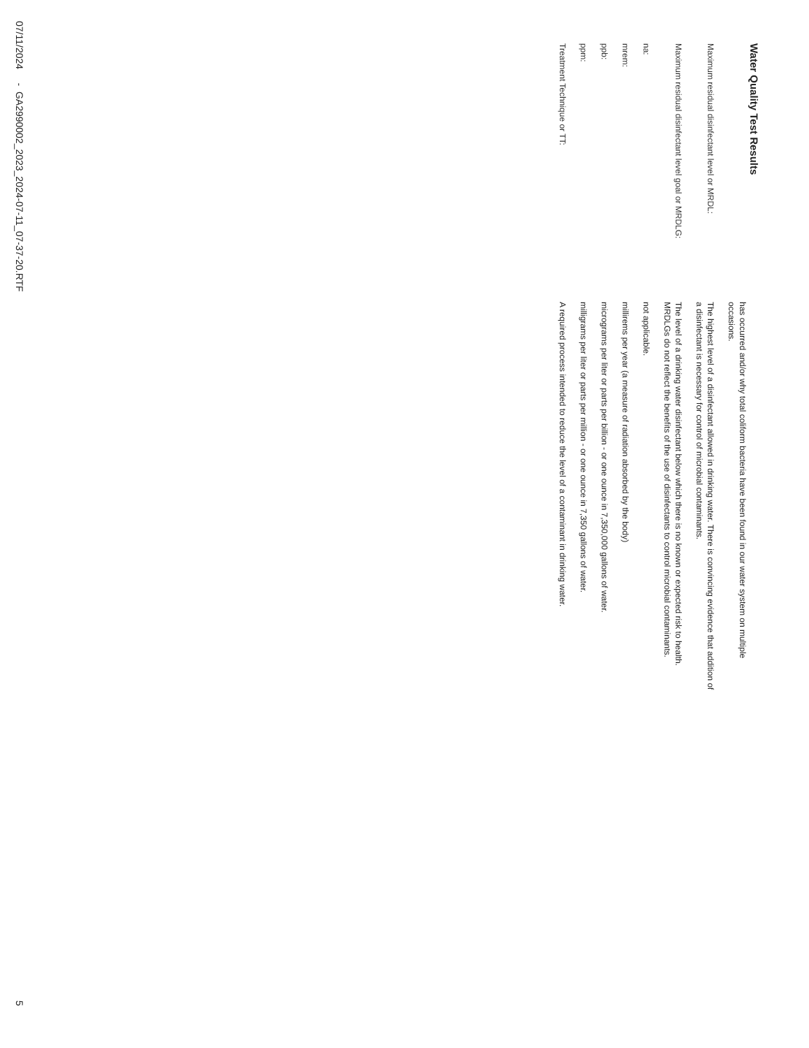Water Quality Test Results
has occurred and/or why total coliform bacteria have been found in our water system on multiple occasions.
Maximum residual disinfectant level or MRDL:
The highest level of a disinfectant allowed in drinking water. There is convincing evidence that addition of a disinfectant is necessary for control of microbial contaminants.
Maximum residual disinfectant level goal or MRDLG:
The level of a drinking water disinfectant below which there is no known or expected risk to health. MRDLGs do not reflect the benefits of the use of disinfectants to control microbial contaminants.
na:
not applicable.
mrem:
millirems per year (a measure of radiation absorbed by the body)
ppb:
micrograms per liter or parts per billion - or one ounce in 7,350,000 gallons of water.
ppm:
milligrams per liter or parts per million - or one ounce in 7,350 gallons of water.
Treatment Technique or TT:
A required process intended to reduce the level of a contaminant in drinking water.
07/11/2024 - GA2990002_2023_2024-07-11_07-37-20.RTF 5